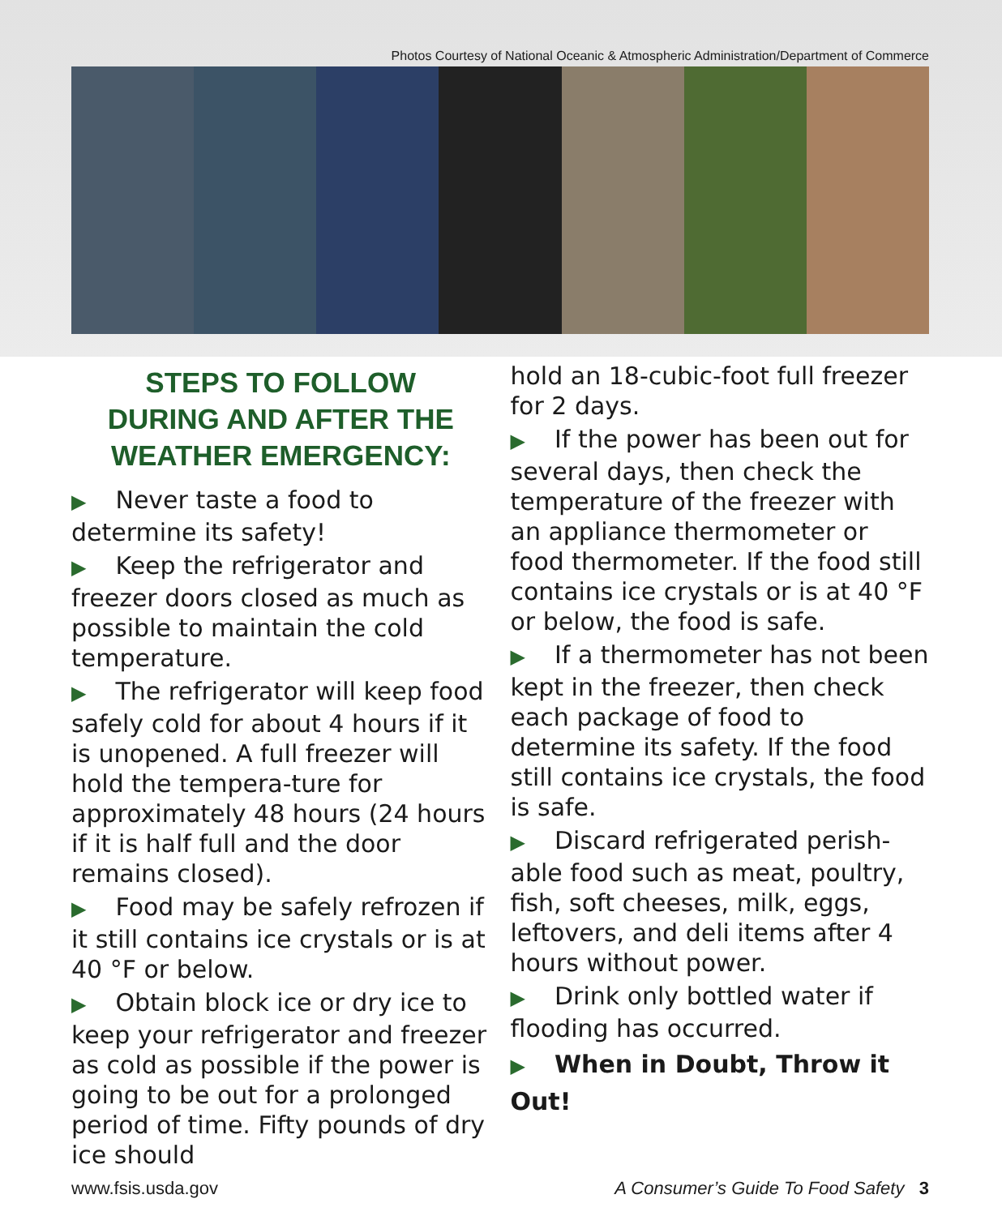Photos Courtesy of National Oceanic & Atmospheric Administration/Department of Commerce
STEPS TO FOLLOW
DURING AND AFTER THE
WEATHER EMERGENCY:
▶ Never taste a food to determine its safety!
▶ Keep the refrigerator and freezer doors closed as much as possible to maintain the cold temperature.
▶ The refrigerator will keep food safely cold for about 4 hours if it is unopened. A full freezer will hold the tempera-ture for approximately 48 hours (24 hours if it is half full and the door remains closed).
▶ Food may be safely refrozen if it still contains ice crystals or is at 40 °F or below.
▶ Obtain block ice or dry ice to keep your refrigerator and freezer as cold as possible if the power is going to be out for a prolonged period of time. Fifty pounds of dry ice should
hold an 18-cubic-foot full freezer for 2 days.
▶ If the power has been out for several days, then check the temperature of the freezer with an appliance thermometer or food thermometer. If the food still contains ice crystals or is at 40 °F or below, the food is safe.
▶ If a thermometer has not been kept in the freezer, then check each package of food to determine its safety. If the food still contains ice crystals, the food is safe.
▶ Discard refrigerated perish-able food such as meat, poultry, fish, soft cheeses, milk, eggs, leftovers, and deli items after 4 hours without power.
▶ Drink only bottled water if flooding has occurred.
▶ When in Doubt, Throw it Out!
www.fsis.usda.gov A Consumer’s Guide To Food Safety 3